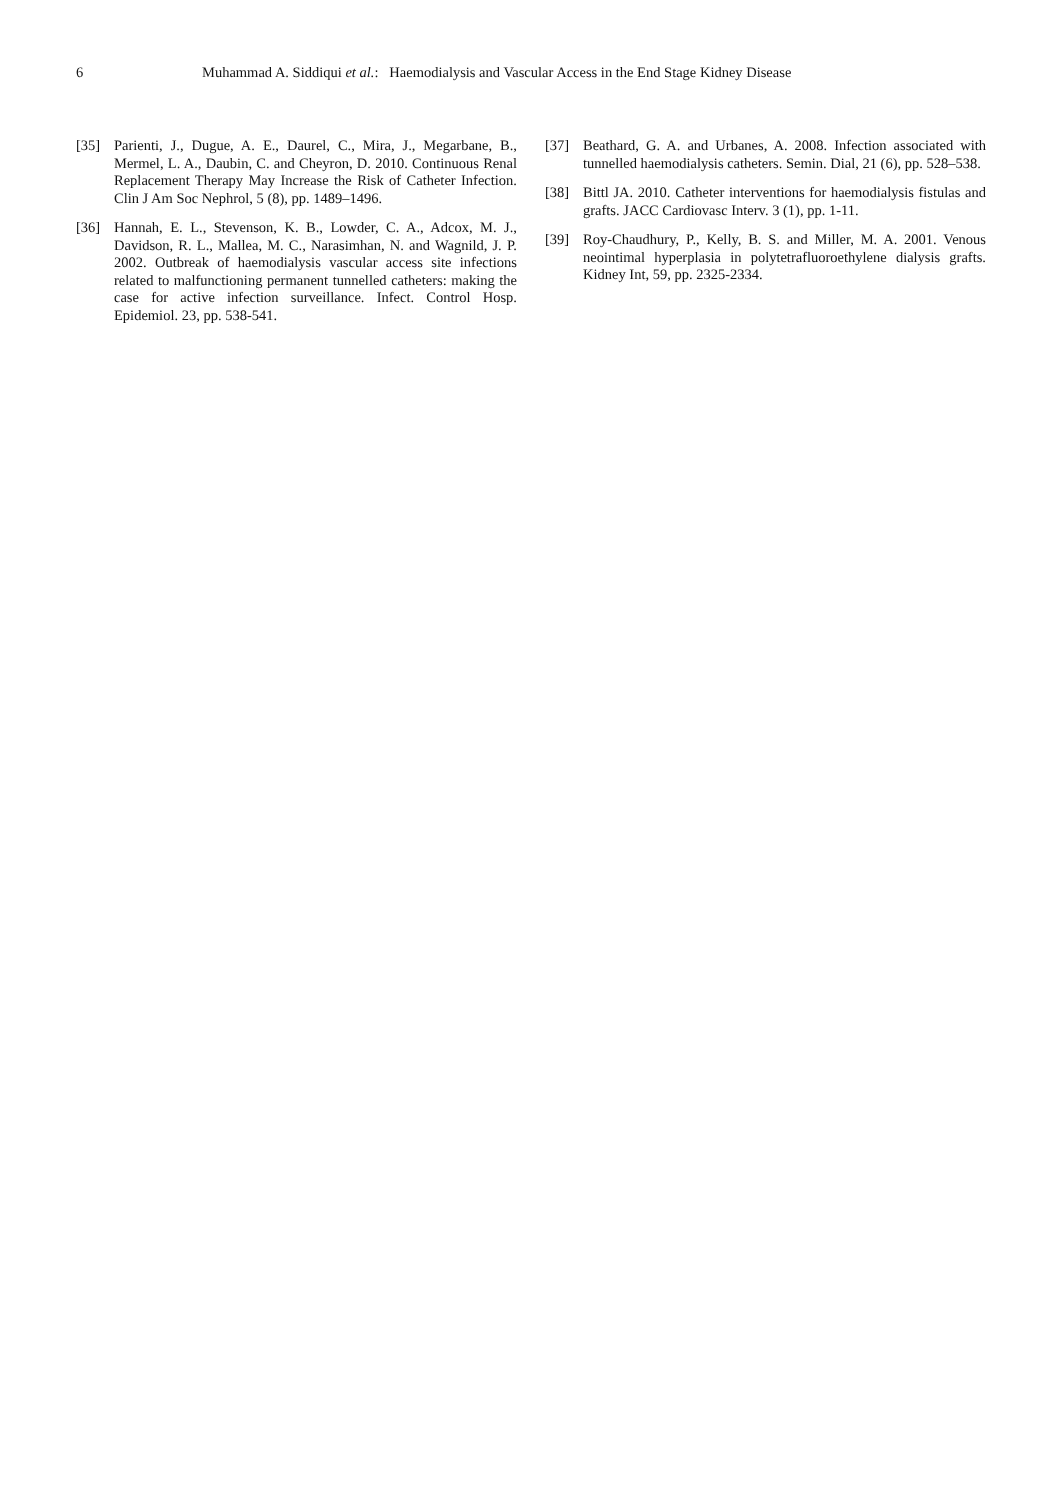6 Muhammad A. Siddiqui et al.: Haemodialysis and Vascular Access in the End Stage Kidney Disease
[35] Parienti, J., Dugue, A. E., Daurel, C., Mira, J., Megarbane, B., Mermel, L. A., Daubin, C. and Cheyron, D. 2010. Continuous Renal Replacement Therapy May Increase the Risk of Catheter Infection. Clin J Am Soc Nephrol, 5 (8), pp. 1489–1496.
[36] Hannah, E. L., Stevenson, K. B., Lowder, C. A., Adcox, M. J., Davidson, R. L., Mallea, M. C., Narasimhan, N. and Wagnild, J. P. 2002. Outbreak of haemodialysis vascular access site infections related to malfunctioning permanent tunnelled catheters: making the case for active infection surveillance. Infect. Control Hosp. Epidemiol. 23, pp. 538-541.
[37] Beathard, G. A. and Urbanes, A. 2008. Infection associated with tunnelled haemodialysis catheters. Semin. Dial, 21 (6), pp. 528–538.
[38] Bittl JA. 2010. Catheter interventions for haemodialysis fistulas and grafts. JACC Cardiovasc Interv. 3 (1), pp. 1-11.
[39] Roy-Chaudhury, P., Kelly, B. S. and Miller, M. A. 2001. Venous neointimal hyperplasia in polytetrafluoroethylene dialysis grafts. Kidney Int, 59, pp. 2325-2334.